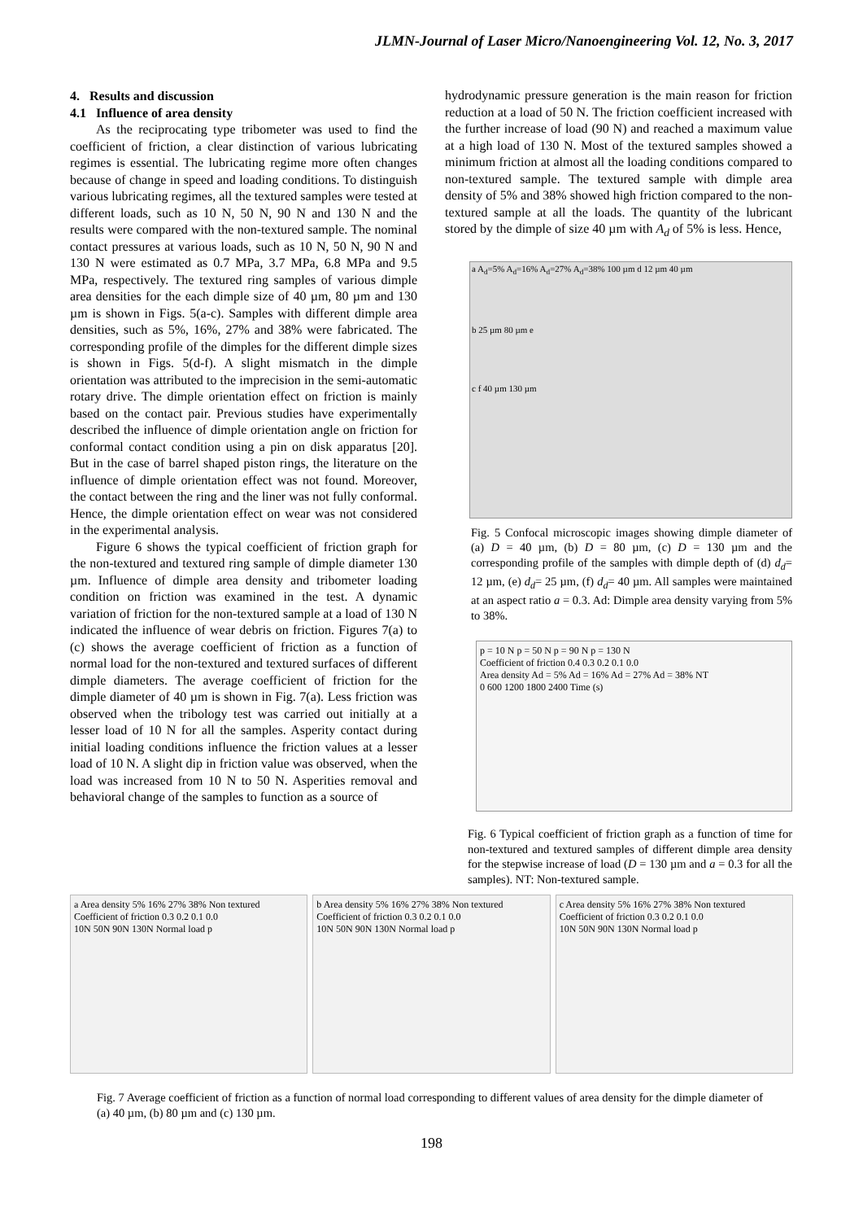JLMN-Journal of Laser Micro/Nanoengineering Vol. 12, No. 3, 2017
4. Results and discussion
4.1 Influence of area density
As the reciprocating type tribometer was used to find the coefficient of friction, a clear distinction of various lubricating regimes is essential. The lubricating regime more often changes because of change in speed and loading conditions. To distinguish various lubricating regimes, all the textured samples were tested at different loads, such as 10 N, 50 N, 90 N and 130 N and the results were compared with the non-textured sample. The nominal contact pressures at various loads, such as 10 N, 50 N, 90 N and 130 N were estimated as 0.7 MPa, 3.7 MPa, 6.8 MPa and 9.5 MPa, respectively. The textured ring samples of various dimple area densities for the each dimple size of 40 µm, 80 µm and 130 µm is shown in Figs. 5(a-c). Samples with different dimple area densities, such as 5%, 16%, 27% and 38% were fabricated. The corresponding profile of the dimples for the different dimple sizes is shown in Figs. 5(d-f). A slight mismatch in the dimple orientation was attributed to the imprecision in the semi-automatic rotary drive. The dimple orientation effect on friction is mainly based on the contact pair. Previous studies have experimentally described the influence of dimple orientation angle on friction for conformal contact condition using a pin on disk apparatus [20]. But in the case of barrel shaped piston rings, the literature on the influence of dimple orientation effect was not found. Moreover, the contact between the ring and the liner was not fully conformal. Hence, the dimple orientation effect on wear was not considered in the experimental analysis.
Figure 6 shows the typical coefficient of friction graph for the non-textured and textured ring sample of dimple diameter 130 µm. Influence of dimple area density and tribometer loading condition on friction was examined in the test. A dynamic variation of friction for the non-textured sample at a load of 130 N indicated the influence of wear debris on friction. Figures 7(a) to (c) shows the average coefficient of friction as a function of normal load for the non-textured and textured surfaces of different dimple diameters. The average coefficient of friction for the dimple diameter of 40 µm is shown in Fig. 7(a). Less friction was observed when the tribology test was carried out initially at a lesser load of 10 N for all the samples. Asperity contact during initial loading conditions influence the friction values at a lesser load of 10 N. A slight dip in friction value was observed, when the load was increased from 10 N to 50 N. Asperities removal and behavioral change of the samples to function as a source of
hydrodynamic pressure generation is the main reason for friction reduction at a load of 50 N. The friction coefficient increased with the further increase of load (90 N) and reached a maximum value at a high load of 130 N. Most of the textured samples showed a minimum friction at almost all the loading conditions compared to non-textured sample. The textured sample with dimple area density of 5% and 38% showed high friction compared to the non-textured sample at all the loads. The quantity of the lubricant stored by the dimple of size 40 µm with A<sub>d</sub> of 5% is less. Hence,
a A<sub>d</sub>=5% A<sub>d</sub>=16% A<sub>d</sub>=27% A<sub>d</sub>=38% 100 µm d 12 µm 40 µm
b 25 µm 80 µm e
c f 40 µm 130 µm
Fig. 5 Confocal microscopic images showing dimple diameter of (a) D = 40 µm, (b) D = 80 µm, (c) D = 130 µm and the corresponding profile of the samples with dimple depth of (d) d<sub>d</sub>= 12 µm, (e) d<sub>d</sub>= 25 µm, (f) d<sub>d</sub>= 40 µm. All samples were maintained at an aspect ratio a = 0.3. Ad: Dimple area density varying from 5% to 38%.
p = 10 N p = 50 N p = 90 N p = 130 N
Coefficient of friction 0.4 0.3 0.2 0.1 0.0
Area density Ad = 5% Ad = 16% Ad = 27% Ad = 38% NT
0 600 1200 1800 2400 Time (s)
Fig. 6 Typical coefficient of friction graph as a function of time for non-textured and textured samples of different dimple area density for the stepwise increase of load (D = 130 µm and a = 0.3 for all the samples). NT: Non-textured sample.
a Area density 5% 16% 27% 38% Non textured
Coefficient of friction 0.3 0.2 0.1 0.0
10N 50N 90N 130N Normal load p
b Area density 5% 16% 27% 38% Non textured
Coefficient of friction 0.3 0.2 0.1 0.0
10N 50N 90N 130N Normal load p
c Area density 5% 16% 27% 38% Non textured
Coefficient of friction 0.3 0.2 0.1 0.0
10N 50N 90N 130N Normal load p
Fig. 7 Average coefficient of friction as a function of normal load corresponding to different values of area density for the dimple diameter of (a) 40 µm, (b) 80 µm and (c) 130 µm.
198